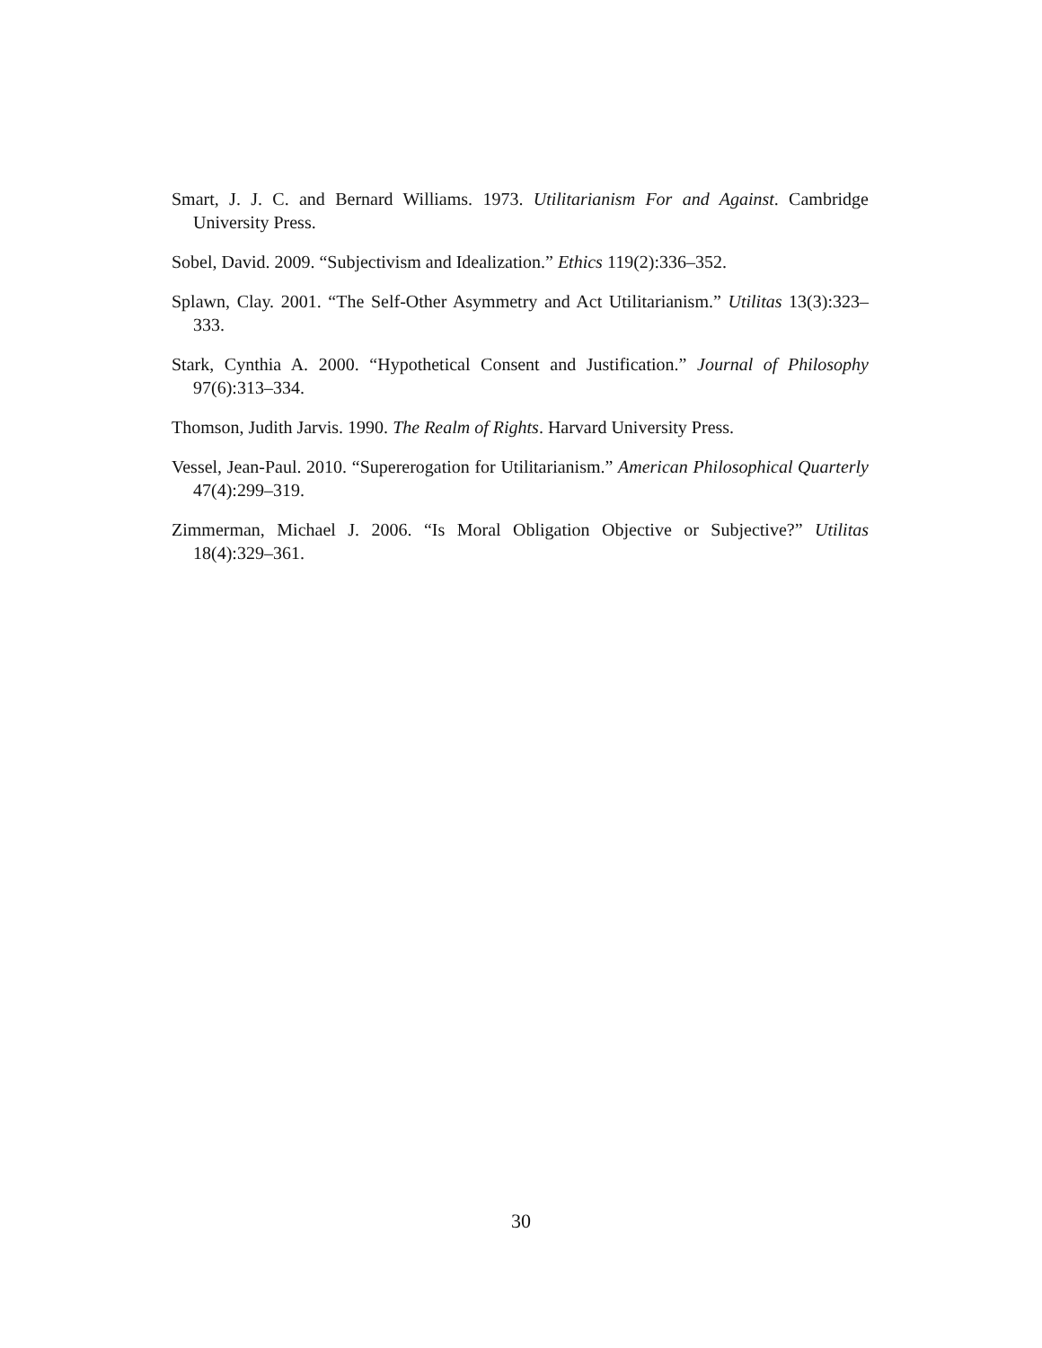Smart, J. J. C. and Bernard Williams. 1973. Utilitarianism For and Against. Cambridge University Press.
Sobel, David. 2009. “Subjectivism and Idealization.” Ethics 119(2):336–352.
Splawn, Clay. 2001. “The Self-Other Asymmetry and Act Utilitarianism.” Utilitas 13(3):323–333.
Stark, Cynthia A. 2000. “Hypothetical Consent and Justification.” Journal of Philosophy 97(6):313–334.
Thomson, Judith Jarvis. 1990. The Realm of Rights. Harvard University Press.
Vessel, Jean-Paul. 2010. “Supererogation for Utilitarianism.” American Philosophical Quarterly 47(4):299–319.
Zimmerman, Michael J. 2006. “Is Moral Obligation Objective or Subjective?” Utilitas 18(4):329–361.
30